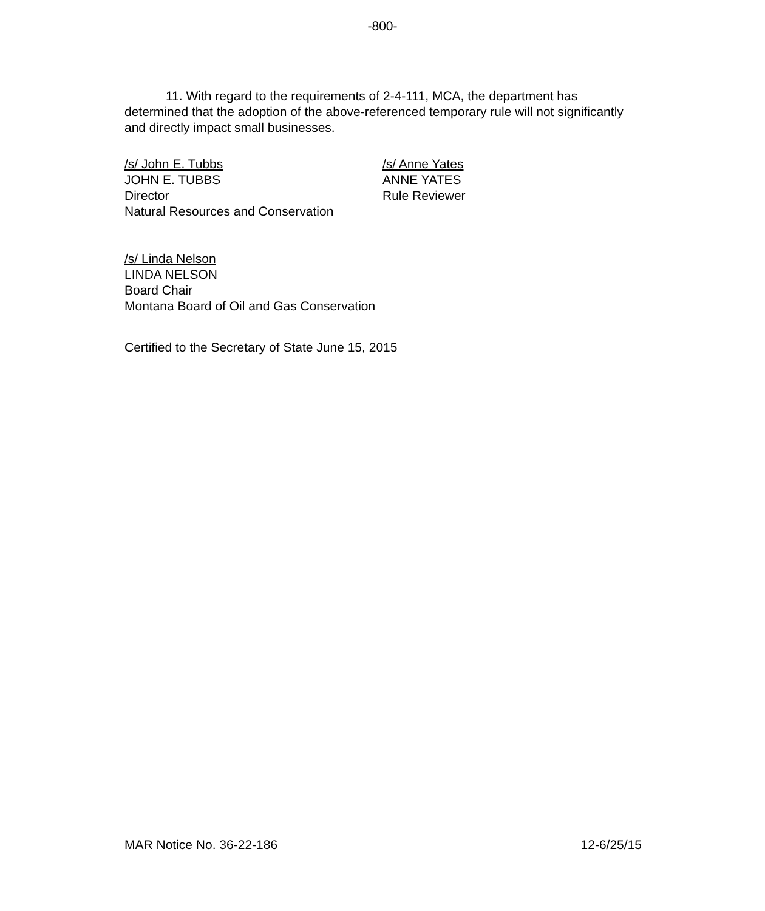-800-
11. With regard to the requirements of 2-4-111, MCA, the department has determined that the adoption of the above-referenced temporary rule will not significantly and directly impact small businesses.
/s/ John E. Tubbs
JOHN E. TUBBS
Director
Natural Resources and Conservation
/s/ Anne Yates
ANNE YATES
Rule Reviewer
/s/ Linda Nelson
LINDA NELSON
Board Chair
Montana Board of Oil and Gas Conservation
Certified to the Secretary of State June 15, 2015
MAR Notice No. 36-22-186 12-6/25/15